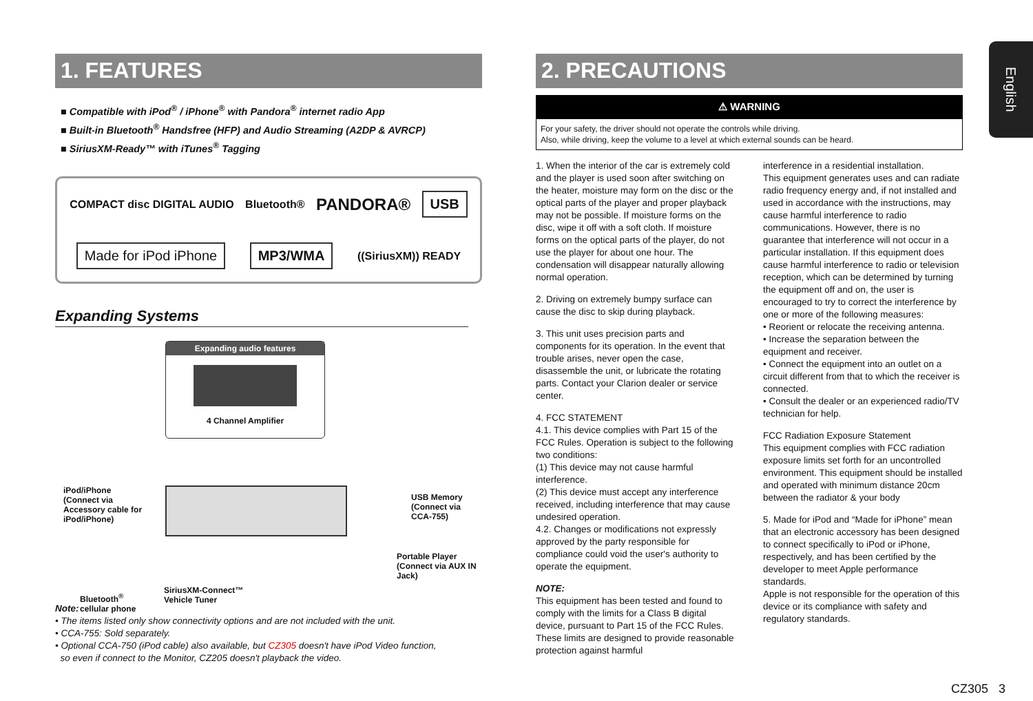English
1. FEATURES
■ Compatible with iPod<sup>®</sup> / iPhone<sup>®</sup> with Pandora<sup>®</sup> internet radio App
■ Built-in Bluetooth<sup>®</sup> Handsfree (HFP) and Audio Streaming (A2DP & AVRCP)
■ SiriusXM-Ready™ with iTunes<sup>®</sup> Tagging
COMPACT disc DIGITAL AUDIO Bluetooth® PANDORA® USB Made for iPod iPhone MP3/WMA ((SiriusXM)) READY
Expanding Systems
Expanding audio features
4 Channel Amplifier
iPod/iPhone
(Connect via
Accessory cable for
iPod/iPhone)
USB Memory
(Connect via CCA-755)
Portable Player
(Connect via AUX IN Jack)
SiriusXM-Connect™
Vehicle Tuner
Bluetooth<sup>®</sup>
cellular phone
Note:
• The items listed only show connectivity options and are not included with the unit.
• CCA-755: Sold separately.
• Optional CCA-750 (iPod cable) also available, but CZ305 doesn't have iPod Video function,
so even if connect to the Monitor, CZ205 doesn't playback the video.
2. PRECAUTIONS
⚠ WARNING
For your safety, the driver should not operate the controls while driving.
Also, while driving, keep the volume to a level at which external sounds can be heard.
1. When the interior of the car is extremely cold and the player is used soon after switching on the heater, moisture may form on the disc or the optical parts of the player and proper playback may not be possible. If moisture forms on the disc, wipe it off with a soft cloth. If moisture forms on the optical parts of the player, do not use the player for about one hour. The condensation will disappear naturally allowing normal operation.
2. Driving on extremely bumpy surface can cause the disc to skip during playback.
3. This unit uses precision parts and components for its operation. In the event that trouble arises, never open the case, disassemble the unit, or lubricate the rotating parts. Contact your Clarion dealer or service center.
4. FCC STATEMENT
4.1. This device complies with Part 15 of the FCC Rules. Operation is subject to the following two conditions:
(1) This device may not cause harmful interference.
(2) This device must accept any interference received, including interference that may cause undesired operation.
4.2. Changes or modifications not expressly approved by the party responsible for compliance could void the user's authority to operate the equipment.
NOTE:
This equipment has been tested and found to comply with the limits for a Class B digital device, pursuant to Part 15 of the FCC Rules. These limits are designed to provide reasonable protection against harmful
interference in a residential installation.
This equipment generates uses and can radiate radio frequency energy and, if not installed and used in accordance with the instructions, may cause harmful interference to radio communications. However, there is no guarantee that interference will not occur in a particular installation. If this equipment does cause harmful interference to radio or television reception, which can be determined by turning the equipment off and on, the user is encouraged to try to correct the interference by one or more of the following measures:
• Reorient or relocate the receiving antenna.
• Increase the separation between the equipment and receiver.
• Connect the equipment into an outlet on a circuit different from that to which the receiver is connected.
• Consult the dealer or an experienced radio/TV technician for help.
FCC Radiation Exposure Statement
This equipment complies with FCC radiation exposure limits set forth for an uncontrolled environment. This equipment should be installed and operated with minimum distance 20cm between the radiator & your body
5. Made for iPod and “Made for iPhone” mean that an electronic accessory has been designed to connect specifically to iPod or iPhone, respectively, and has been certified by the developer to meet Apple performance standards.
Apple is not responsible for the operation of this device or its compliance with safety and regulatory standards.
CZ305 3